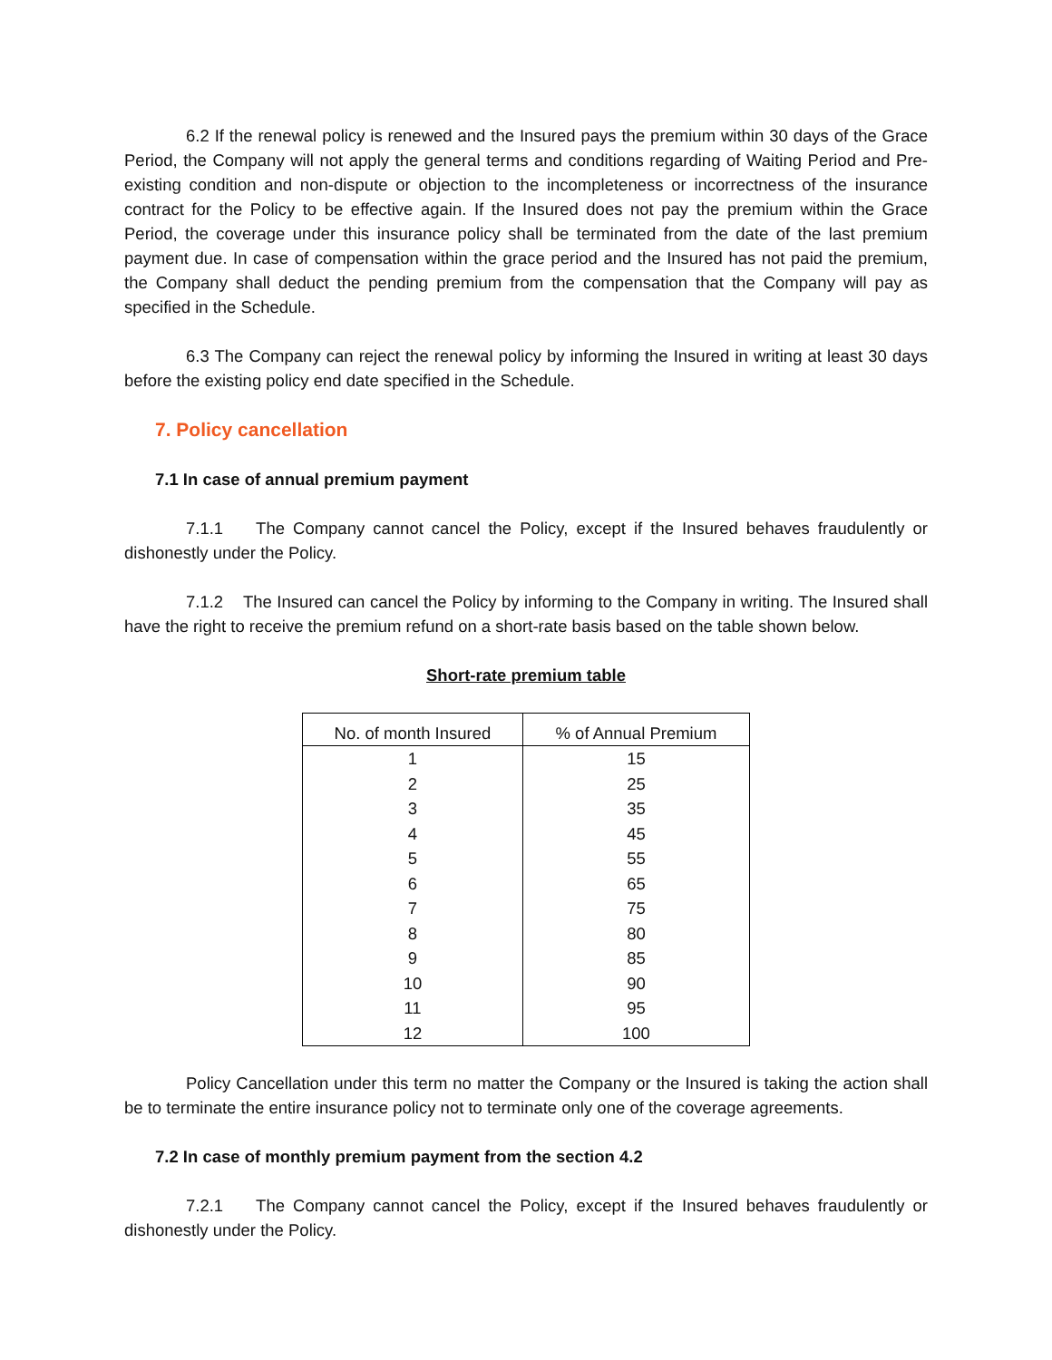6.2 If the renewal policy is renewed and the Insured pays the premium within 30 days of the Grace Period, the Company will not apply the general terms and conditions regarding of Waiting Period and Pre-existing condition and non-dispute or objection to the incompleteness or incorrectness of the insurance contract for the Policy to be effective again. If the Insured does not pay the premium within the Grace Period, the coverage under this insurance policy shall be terminated from the date of the last premium payment due. In case of compensation within the grace period and the Insured has not paid the premium, the Company shall deduct the pending premium from the compensation that the Company will pay as specified in the Schedule.
6.3 The Company can reject the renewal policy by informing the Insured in writing at least 30 days before the existing policy end date specified in the Schedule.
7. Policy cancellation
7.1 In case of annual premium payment
7.1.1 The Company cannot cancel the Policy, except if the Insured behaves fraudulently or dishonestly under the Policy.
7.1.2 The Insured can cancel the Policy by informing to the Company in writing. The Insured shall have the right to receive the premium refund on a short-rate basis based on the table shown below.
Short-rate premium table
| No. of month Insured | % of Annual Premium |
| --- | --- |
| 1 | 15 |
| 2 | 25 |
| 3 | 35 |
| 4 | 45 |
| 5 | 55 |
| 6 | 65 |
| 7 | 75 |
| 8 | 80 |
| 9 | 85 |
| 10 | 90 |
| 11 | 95 |
| 12 | 100 |
Policy Cancellation under this term no matter the Company or the Insured is taking the action shall be to terminate the entire insurance policy not to terminate only one of the coverage agreements.
7.2 In case of monthly premium payment from the section 4.2
7.2.1 The Company cannot cancel the Policy, except if the Insured behaves fraudulently or dishonestly under the Policy.